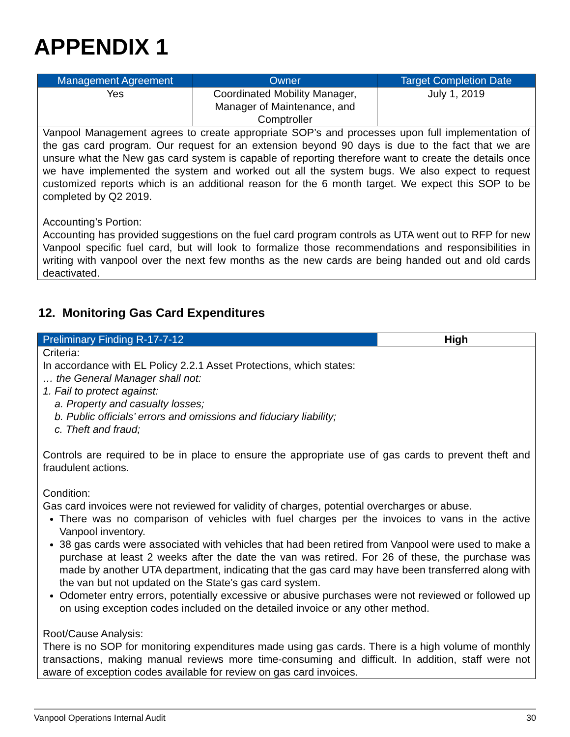APPENDIX 1
| Management Agreement | Owner | Target Completion Date |
| --- | --- | --- |
| Yes | Coordinated Mobility Manager, Manager of Maintenance, and Comptroller | July 1, 2019 |
| Vanpool Management agrees to create appropriate SOP’s and processes upon full implementation of the gas card program. Our request for an extension beyond 90 days is due to the fact that we are unsure what the New gas card system is capable of reporting therefore want to create the details once we have implemented the system and worked out all the system bugs. We also expect to request customized reports which is an additional reason for the 6 month target. We expect this SOP to be completed by Q2 2019. Accounting’s Portion: Accounting has provided suggestions on the fuel card program controls as UTA went out to RFP for new Vanpool specific fuel card, but will look to formalize those recommendations and responsibilities in writing with vanpool over the next few months as the new cards are being handed out and old cards deactivated. | | |
12. Monitoring Gas Card Expenditures
| Preliminary Finding R-17-7-12 | High |
| Criteria: In accordance with EL Policy 2.2.1 Asset Protections, which states: … the General Manager shall not: 1. Fail to protect against: a. Property and casualty losses; b. Public officials’ errors and omissions and fiduciary liability; c. Theft and fraud; Controls are required to be in place to ensure the appropriate use of gas cards to prevent theft and fraudulent actions. Condition: Gas card invoices were not reviewed for validity of charges, potential overcharges or abuse. There was no comparison of vehicles with fuel charges per the invoices to vans in the active Vanpool inventory. 38 gas cards were associated with vehicles that had been retired from Vanpool were used to make a purchase at least 2 weeks after the date the van was retired. For 26 of these, the purchase was made by another UTA department, indicating that the gas card may have been transferred along with the van but not updated on the State’s gas card system. Odometer entry errors, potentially excessive or abusive purchases were not reviewed or followed up on using exception codes included on the detailed invoice or any other method. Root/Cause Analysis: There is no SOP for monitoring expenditures made using gas cards. There is a high volume of monthly transactions, making manual reviews more time-consuming and difficult. In addition, staff were not aware of exception codes available for review on gas card invoices. | |
Vanpool Operations Internal Audit 30